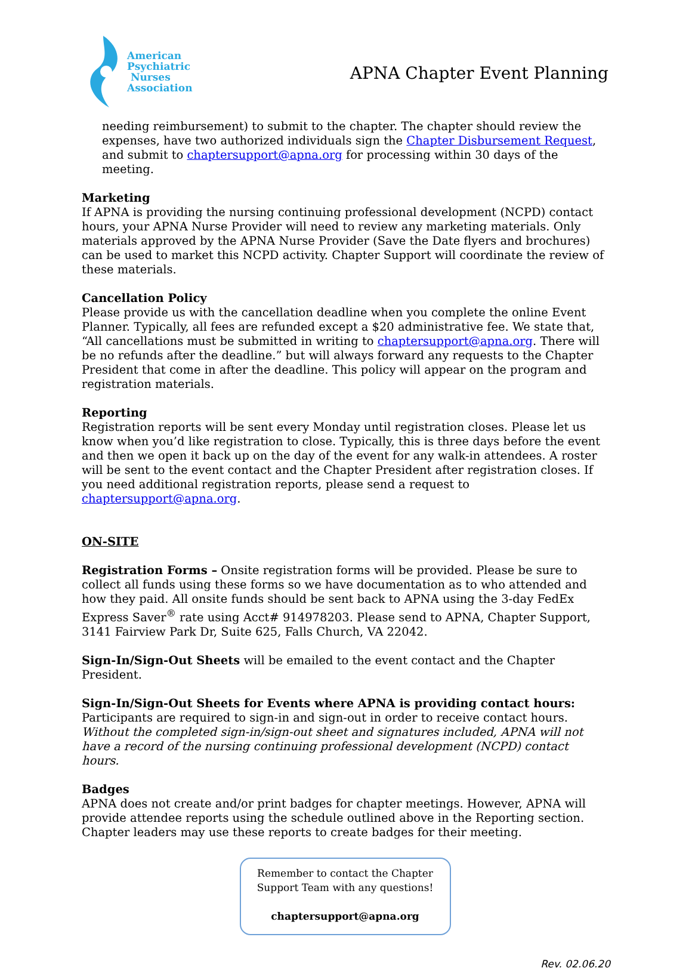American
Psychiatric
Nurses
Association
APNA Chapter Event Planning
needing reimbursement) to submit to the chapter. The chapter should review the expenses, have two authorized individuals sign the Chapter Disbursement Request, and submit to chaptersupport@apna.org for processing within 30 days of the meeting.
Marketing
If APNA is providing the nursing continuing professional development (NCPD) contact hours, your APNA Nurse Provider will need to review any marketing materials. Only materials approved by the APNA Nurse Provider (Save the Date flyers and brochures) can be used to market this NCPD activity. Chapter Support will coordinate the review of these materials.
Cancellation Policy
Please provide us with the cancellation deadline when you complete the online Event Planner. Typically, all fees are refunded except a $20 administrative fee. We state that, “All cancellations must be submitted in writing to chaptersupport@apna.org. There will be no refunds after the deadline.” but will always forward any requests to the Chapter President that come in after the deadline. This policy will appear on the program and registration materials.
Reporting
Registration reports will be sent every Monday until registration closes. Please let us know when you’d like registration to close. Typically, this is three days before the event and then we open it back up on the day of the event for any walk-in attendees. A roster will be sent to the event contact and the Chapter President after registration closes. If you need additional registration reports, please send a request to chaptersupport@apna.org.
ON-SITE
Registration Forms – Onsite registration forms will be provided. Please be sure to collect all funds using these forms so we have documentation as to who attended and how they paid. All onsite funds should be sent back to APNA using the 3-day FedEx Express Saver<sup>®</sup> rate using Acct# 914978203. Please send to APNA, Chapter Support, 3141 Fairview Park Dr, Suite 625, Falls Church, VA 22042.
Sign-In/Sign-Out Sheets will be emailed to the event contact and the Chapter President.
Sign-In/Sign-Out Sheets for Events where APNA is providing contact hours:
Participants are required to sign-in and sign-out in order to receive contact hours. Without the completed sign-in/sign-out sheet and signatures included, APNA will not have a record of the nursing continuing professional development (NCPD) contact hours.
Badges
APNA does not create and/or print badges for chapter meetings. However, APNA will provide attendee reports using the schedule outlined above in the Reporting section. Chapter leaders may use these reports to create badges for their meeting.
Remember to contact the Chapter
Support Team with any questions!
chaptersupport@apna.org
Rev. 02.06.20